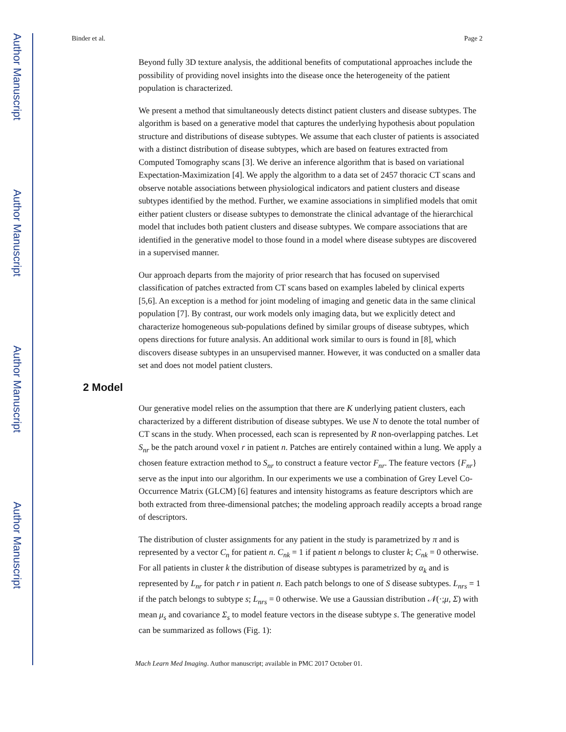Author Manuscript
Author Manuscript
Author Manuscript
Author Manuscript
Binder et al. Page 2
Beyond fully 3D texture analysis, the additional benefits of computational approaches include the possibility of providing novel insights into the disease once the heterogeneity of the patient population is characterized.
We present a method that simultaneously detects distinct patient clusters and disease subtypes. The algorithm is based on a generative model that captures the underlying hypothesis about population structure and distributions of disease subtypes. We assume that each cluster of patients is associated with a distinct distribution of disease subtypes, which are based on features extracted from Computed Tomography scans [3]. We derive an inference algorithm that is based on variational Expectation-Maximization [4]. We apply the algorithm to a data set of 2457 thoracic CT scans and observe notable associations between physiological indicators and patient clusters and disease subtypes identified by the method. Further, we examine associations in simplified models that omit either patient clusters or disease subtypes to demonstrate the clinical advantage of the hierarchical model that includes both patient clusters and disease subtypes. We compare associations that are identified in the generative model to those found in a model where disease subtypes are discovered in a supervised manner.
Our approach departs from the majority of prior research that has focused on supervised classification of patches extracted from CT scans based on examples labeled by clinical experts [5,6]. An exception is a method for joint modeling of imaging and genetic data in the same clinical population [7]. By contrast, our work models only imaging data, but we explicitly detect and characterize homogeneous sub-populations defined by similar groups of disease subtypes, which opens directions for future analysis. An additional work similar to ours is found in [8], which discovers disease subtypes in an unsupervised manner. However, it was conducted on a smaller data set and does not model patient clusters.
2 Model
Our generative model relies on the assumption that there are K underlying patient clusters, each characterized by a different distribution of disease subtypes. We use N to denote the total number of CT scans in the study. When processed, each scan is represented by R non-overlapping patches. Let S<sub>nr</sub> be the patch around voxel r in patient n. Patches are entirely contained within a lung. We apply a chosen feature extraction method to S<sub>nr</sub> to construct a feature vector F<sub>nr</sub>. The feature vectors {F<sub>nr</sub>} serve as the input into our algorithm. In our experiments we use a combination of Grey Level Co-Occurrence Matrix (GLCM) [6] features and intensity histograms as feature descriptors which are both extracted from three-dimensional patches; the modeling approach readily accepts a broad range of descriptors.
The distribution of cluster assignments for any patient in the study is parametrized by π and is represented by a vector C<sub>n</sub> for patient n. C<sub>nk</sub> = 1 if patient n belongs to cluster k; C<sub>nk</sub> = 0 otherwise. For all patients in cluster k the distribution of disease subtypes is parametrized by α<sub>k</sub> and is represented by L<sub>nr</sub> for patch r in patient n. Each patch belongs to one of S disease subtypes. L<sub>nrs</sub> = 1 if the patch belongs to subtype s; L<sub>nrs</sub> = 0 otherwise. We use a Gaussian distribution 𝒩(·;μ, Σ) with mean μ<sub>s</sub> and covariance Σ<sub>s</sub> to model feature vectors in the disease subtype s. The generative model can be summarized as follows (Fig. 1):
Mach Learn Med Imaging. Author manuscript; available in PMC 2017 October 01.